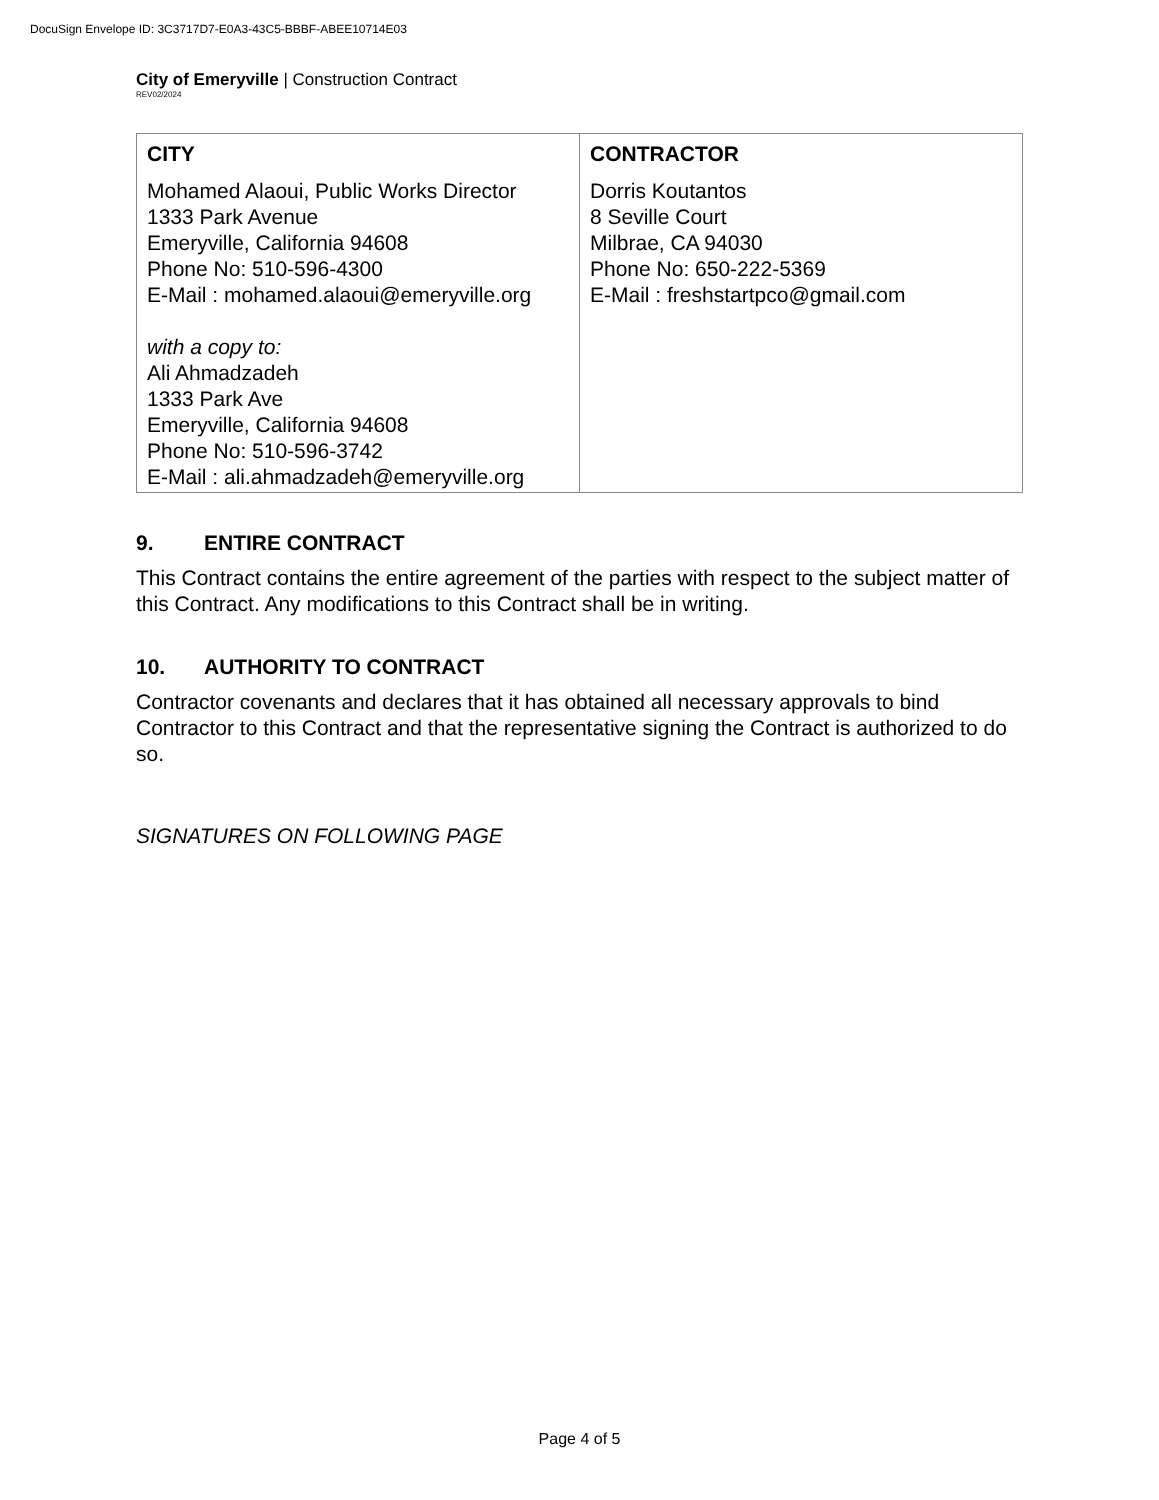DocuSign Envelope ID: 3C3717D7-E0A3-43C5-BBBF-ABEE10714E03
City of Emeryville | Construction Contract
REV02/2024
| CITY | CONTRACTOR |
| --- | --- |
| Mohamed Alaoui, Public Works Director 1333 Park Avenue Emeryville, California 94608 Phone No: 510-596-4300 E-Mail : mohamed.alaoui@emeryville.org with a copy to: Ali Ahmadzadeh 1333 Park Ave Emeryville, California 94608 Phone No: 510-596-3742 E-Mail : ali.ahmadzadeh@emeryville.org | Dorris Koutantos 8 Seville Court Milbrae, CA 94030 Phone No: 650-222-5369 E-Mail : freshstartpco@gmail.com |
9. ENTIRE CONTRACT
This Contract contains the entire agreement of the parties with respect to the subject matter of this Contract. Any modifications to this Contract shall be in writing.
10. AUTHORITY TO CONTRACT
Contractor covenants and declares that it has obtained all necessary approvals to bind Contractor to this Contract and that the representative signing the Contract is authorized to do so.
SIGNATURES ON FOLLOWING PAGE
Page 4 of 5